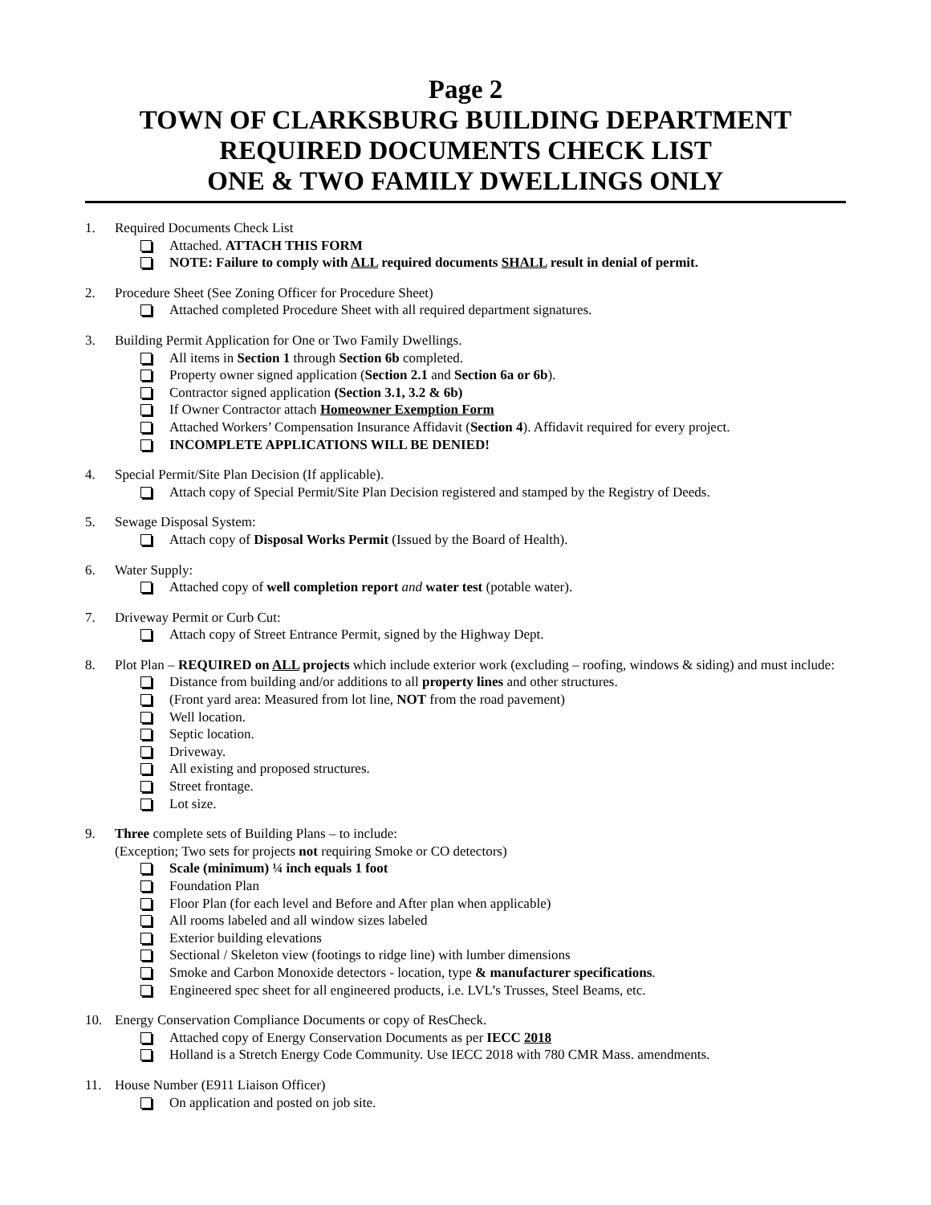Page 2
TOWN OF CLARKSBURG BUILDING DEPARTMENT
REQUIRED DOCUMENTS CHECK LIST
ONE & TWO FAMILY DWELLINGS ONLY
1. Required Documents Check List
Attached. ATTACH THIS FORM
NOTE: Failure to comply with ALL required documents SHALL result in denial of permit.
2. Procedure Sheet (See Zoning Officer for Procedure Sheet)
Attached completed Procedure Sheet with all required department signatures.
3. Building Permit Application for One or Two Family Dwellings.
All items in Section 1 through Section 6b completed.
Property owner signed application (Section 2.1 and Section 6a or 6b).
Contractor signed application (Section 3.1, 3.2 & 6b)
If Owner Contractor attach Homeowner Exemption Form
Attached Workers’ Compensation Insurance Affidavit (Section 4). Affidavit required for every project.
INCOMPLETE APPLICATIONS WILL BE DENIED!
4. Special Permit/Site Plan Decision (If applicable).
Attach copy of Special Permit/Site Plan Decision registered and stamped by the Registry of Deeds.
5. Sewage Disposal System:
Attach copy of Disposal Works Permit (Issued by the Board of Health).
6. Water Supply:
Attached copy of well completion report and water test (potable water).
7. Driveway Permit or Curb Cut:
Attach copy of Street Entrance Permit, signed by the Highway Dept.
8. Plot Plan – REQUIRED on ALL projects which include exterior work (excluding – roofing, windows & siding) and must include:
Distance from building and/or additions to all property lines and other structures.
(Front yard area: Measured from lot line, NOT from the road pavement)
Well location.
Septic location.
Driveway.
All existing and proposed structures.
Street frontage.
Lot size.
9. Three complete sets of Building Plans – to include:
(Exception; Two sets for projects not requiring Smoke or CO detectors)
Scale (minimum) ¼ inch equals 1 foot
Foundation Plan
Floor Plan (for each level and Before and After plan when applicable)
All rooms labeled and all window sizes labeled
Exterior building elevations
Sectional / Skeleton view (footings to ridge line) with lumber dimensions
Smoke and Carbon Monoxide detectors - location, type & manufacturer specifications.
Engineered spec sheet for all engineered products, i.e. LVL’s Trusses, Steel Beams, etc.
10. Energy Conservation Compliance Documents or copy of ResCheck.
Attached copy of Energy Conservation Documents as per IECC 2018
Holland is a Stretch Energy Code Community. Use IECC 2018 with 780 CMR Mass. amendments.
11. House Number (E911 Liaison Officer)
On application and posted on job site.